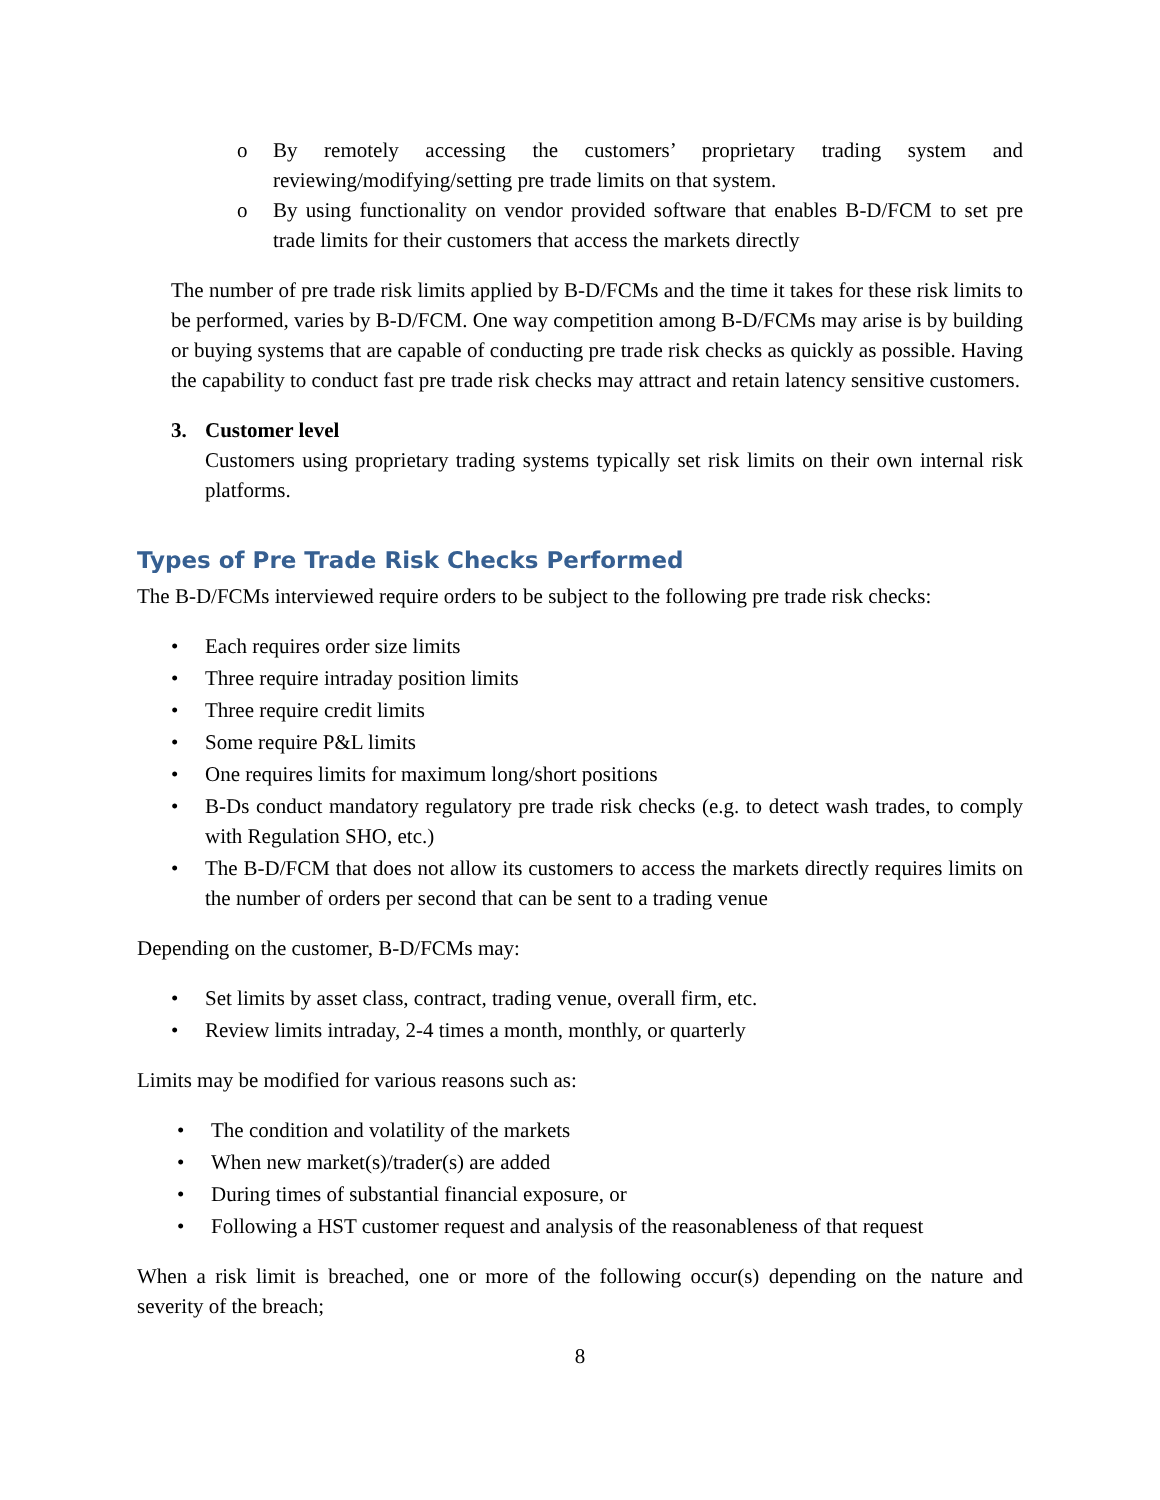o By remotely accessing the customers’ proprietary trading system and reviewing/modifying/setting pre trade limits on that system.
o By using functionality on vendor provided software that enables B-D/FCM to set pre trade limits for their customers that access the markets directly
The number of pre trade risk limits applied by B-D/FCMs and the time it takes for these risk limits to be performed, varies by B-D/FCM. One way competition among B-D/FCMs may arise is by building or buying systems that are capable of conducting pre trade risk checks as quickly as possible. Having the capability to conduct fast pre trade risk checks may attract and retain latency sensitive customers.
3. Customer level
Customers using proprietary trading systems typically set risk limits on their own internal risk platforms.
Types of Pre Trade Risk Checks Performed
The B-D/FCMs interviewed require orders to be subject to the following pre trade risk checks:
• Each requires order size limits
• Three require intraday position limits
• Three require credit limits
• Some require P&L limits
• One requires limits for maximum long/short positions
• B-Ds conduct mandatory regulatory pre trade risk checks (e.g. to detect wash trades, to comply with Regulation SHO, etc.)
• The B-D/FCM that does not allow its customers to access the markets directly requires limits on the number of orders per second that can be sent to a trading venue
Depending on the customer, B-D/FCMs may:
• Set limits by asset class, contract, trading venue, overall firm, etc.
• Review limits intraday, 2-4 times a month, monthly, or quarterly
Limits may be modified for various reasons such as:
• The condition and volatility of the markets
• When new market(s)/trader(s) are added
• During times of substantial financial exposure, or
• Following a HST customer request and analysis of the reasonableness of that request
When a risk limit is breached, one or more of the following occur(s) depending on the nature and severity of the breach;
8